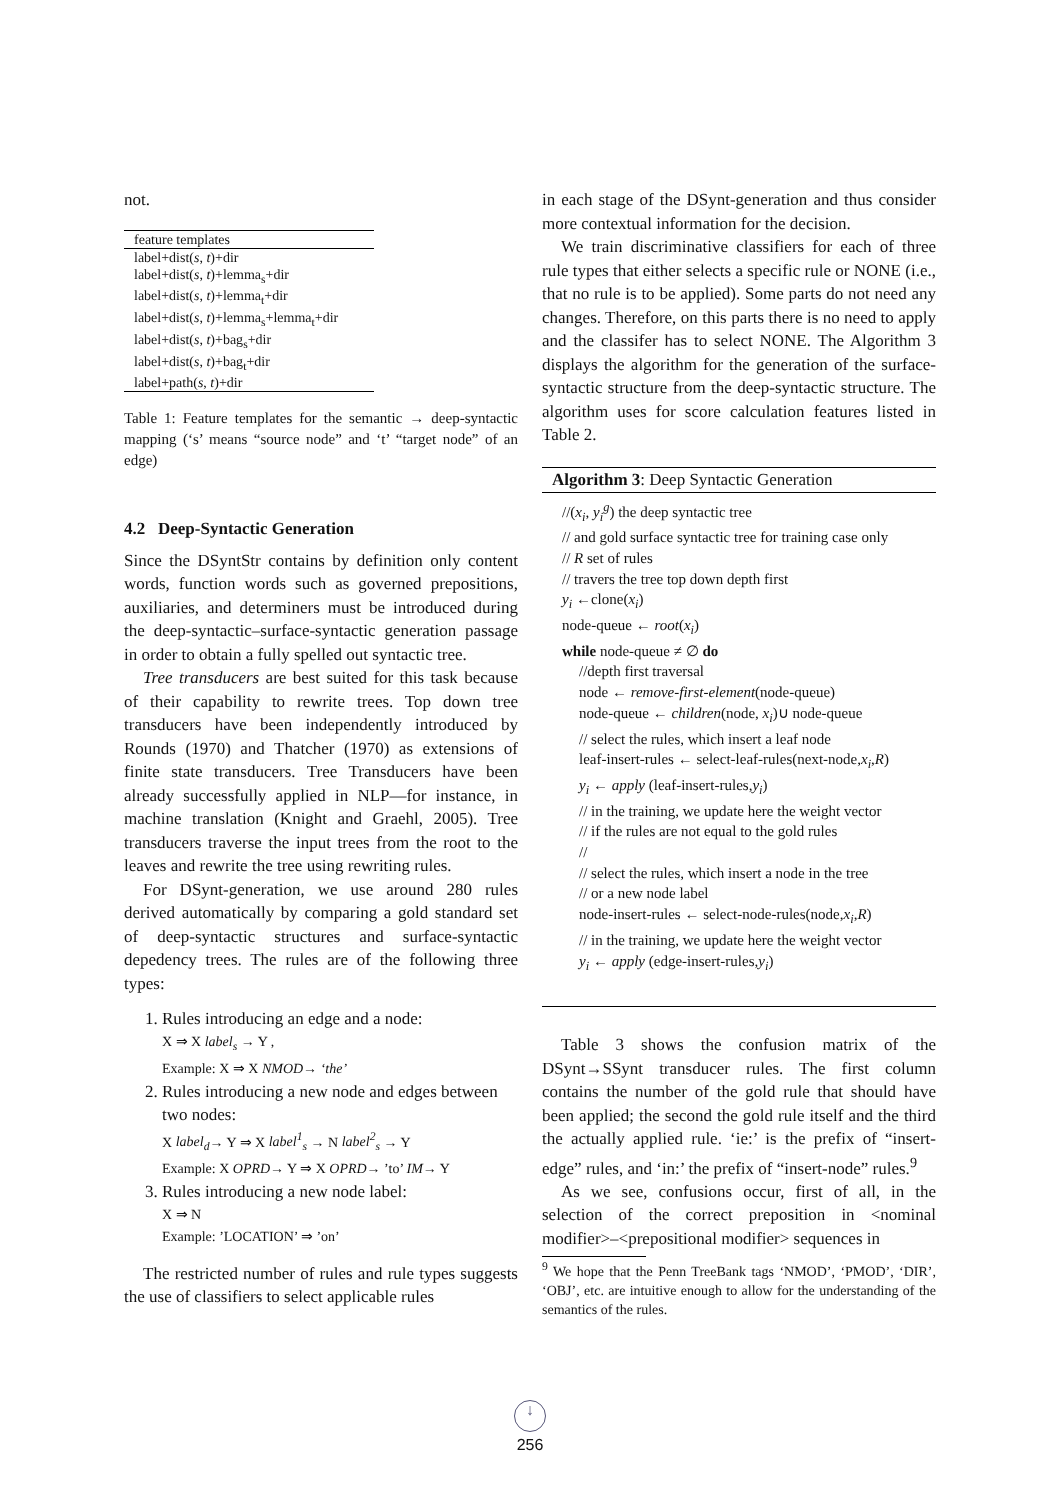not.
| feature templates |
| --- |
| label+dist( s , t )+dir |
| label+dist( s , t )+lemma<sub>s</sub>+dir |
| label+dist( s , t )+lemma<sub>t</sub>+dir |
| label+dist( s , t )+lemma<sub>s</sub>+lemma<sub>t</sub>+dir |
| label+dist( s , t )+bag<sub>s</sub>+dir |
| label+dist( s , t )+bag<sub>t</sub>+dir |
| label+path( s , t )+dir |
Table 1: Feature templates for the semantic → deep-syntactic mapping (‘s’ means “source node” and ‘t’ “target node” of an edge)
4.2 Deep-Syntactic Generation
Since the DSyntStr contains by definition only content words, function words such as governed prepositions, auxiliaries, and determiners must be introduced during the deep-syntactic–surface-syntactic generation passage in order to obtain a fully spelled out syntactic tree.
Tree transducers are best suited for this task because of their capability to rewrite trees. Top down tree transducers have been independently introduced by Rounds (1970) and Thatcher (1970) as extensions of finite state transducers. Tree Transducers have been already successfully applied in NLP—for instance, in machine translation (Knight and Graehl, 2005). Tree transducers traverse the input trees from the root to the leaves and rewrite the tree using rewriting rules.
For DSynt-generation, we use around 280 rules derived automatically by comparing a gold standard set of deep-syntactic structures and surface-syntactic depedency trees. The rules are of the following three types:
1. Rules introducing an edge and a node:
X ⇒ X label<sub>s</sub> → Y ,
Example: X ⇒ X NMOD→ ‘the’
2. Rules introducing a new node and edges between two nodes:
X label<sub>d</sub>→ Y ⇒ X label<sup>1</sup><sub>s</sub> → N label<sup>2</sup><sub>s</sub> → Y
Example: X OPRD→ Y ⇒ X OPRD→ ’to’ IM→ Y
3. Rules introducing a new node label:
X ⇒ N
Example: ’LOCATION’ ⇒ ’on’
The restricted number of rules and rule types suggests the use of classifiers to select applicable rules
in each stage of the DSynt-generation and thus consider more contextual information for the decision.
We train discriminative classifiers for each of three rule types that either selects a specific rule or NONE (i.e., that no rule is to be applied). Some parts do not need any changes. Therefore, on this parts there is no need to apply and the classifer has to select NONE. The Algorithm 3 displays the algorithm for the generation of the surface-syntactic structure from the deep-syntactic structure. The algorithm uses for score calculation features listed in Table 2.
Algorithm 3: Deep Syntactic Generation
//(x<sub>i</sub>, y<sub>i</sub><sup>g</sup>) the deep syntactic tree
// and gold surface syntactic tree for training case only
// R set of rules
// travers the tree top down depth first
y<sub>i</sub> ←clone(x<sub>i</sub>)
node-queue ← root(x<sub>i</sub>)
while node-queue ≠ ∅ do
//depth first traversal
node ← remove-first-element(node-queue)
node-queue ← children(node, x<sub>i</sub>)∪ node-queue
// select the rules, which insert a leaf node
leaf-insert-rules ← select-leaf-rules(next-node,x<sub>i</sub>,R)
y<sub>i</sub> ← apply (leaf-insert-rules,y<sub>i</sub>)
// in the training, we update here the weight vector
// if the rules are not equal to the gold rules
//
// select the rules, which insert a node in the tree
// or a new node label
node-insert-rules ← select-node-rules(node,x<sub>i</sub>,R)
// in the training, we update here the weight vector
y<sub>i</sub> ← apply (edge-insert-rules,y<sub>i</sub>)
Table 3 shows the confusion matrix of the DSynt→SSynt transducer rules. The first column contains the number of the gold rule that should have been applied; the second the gold rule itself and the third the actually applied rule. ‘ie:’ is the prefix of “insert-edge” rules, and ‘in:’ the prefix of “insert-node” rules.<sup>9</sup>
As we see, confusions occur, first of all, in the selection of the correct preposition in <nominal modifier>–<prepositional modifier> sequences in
<sup>9</sup> We hope that the Penn TreeBank tags ‘NMOD’, ‘PMOD’, ‘DIR’, ‘OBJ’, etc. are intuitive enough to allow for the understanding of the semantics of the rules.
↓
256